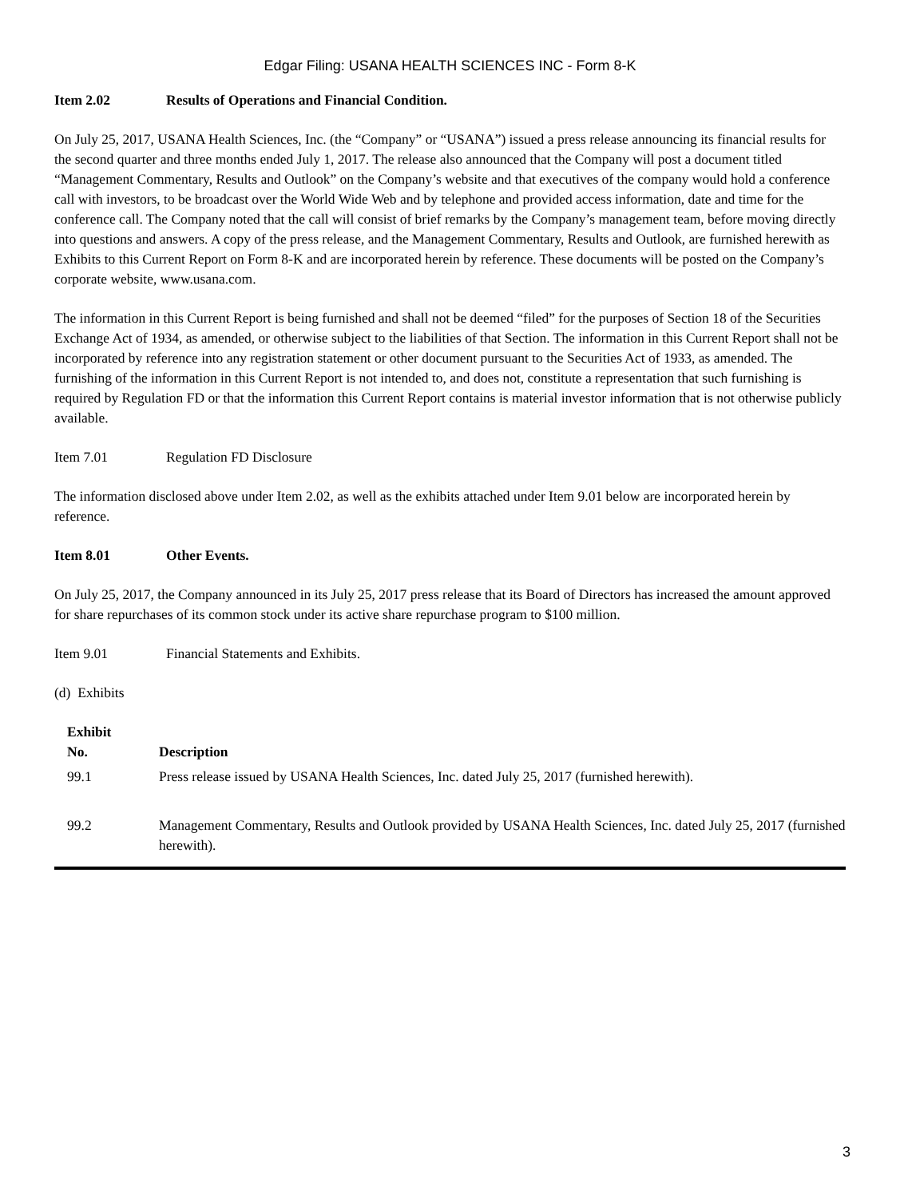Edgar Filing: USANA HEALTH SCIENCES INC - Form 8-K
Item 2.02 Results of Operations and Financial Condition.
On July 25, 2017, USANA Health Sciences, Inc. (the “Company” or “USANA”) issued a press release announcing its financial results for the second quarter and three months ended July 1, 2017. The release also announced that the Company will post a document titled “Management Commentary, Results and Outlook” on the Company’s website and that executives of the company would hold a conference call with investors, to be broadcast over the World Wide Web and by telephone and provided access information, date and time for the conference call. The Company noted that the call will consist of brief remarks by the Company’s management team, before moving directly into questions and answers. A copy of the press release, and the Management Commentary, Results and Outlook, are furnished herewith as Exhibits to this Current Report on Form 8-K and are incorporated herein by reference. These documents will be posted on the Company’s corporate website, www.usana.com.
The information in this Current Report is being furnished and shall not be deemed “filed” for the purposes of Section 18 of the Securities Exchange Act of 1934, as amended, or otherwise subject to the liabilities of that Section. The information in this Current Report shall not be incorporated by reference into any registration statement or other document pursuant to the Securities Act of 1933, as amended. The furnishing of the information in this Current Report is not intended to, and does not, constitute a representation that such furnishing is required by Regulation FD or that the information this Current Report contains is material investor information that is not otherwise publicly available.
Item 7.01 Regulation FD Disclosure
The information disclosed above under Item 2.02, as well as the exhibits attached under Item 9.01 below are incorporated herein by reference.
Item 8.01 Other Events.
On July 25, 2017, the Company announced in its July 25, 2017 press release that its Board of Directors has increased the amount approved for share repurchases of its common stock under its active share repurchase program to $100 million.
Item 9.01 Financial Statements and Exhibits.
(d) Exhibits
| Exhibit No. | Description |
| --- | --- |
| 99.1 | Press release issued by USANA Health Sciences, Inc. dated July 25, 2017 (furnished herewith). |
| 99.2 | Management Commentary, Results and Outlook provided by USANA Health Sciences, Inc. dated July 25, 2017 (furnished herewith). |
3